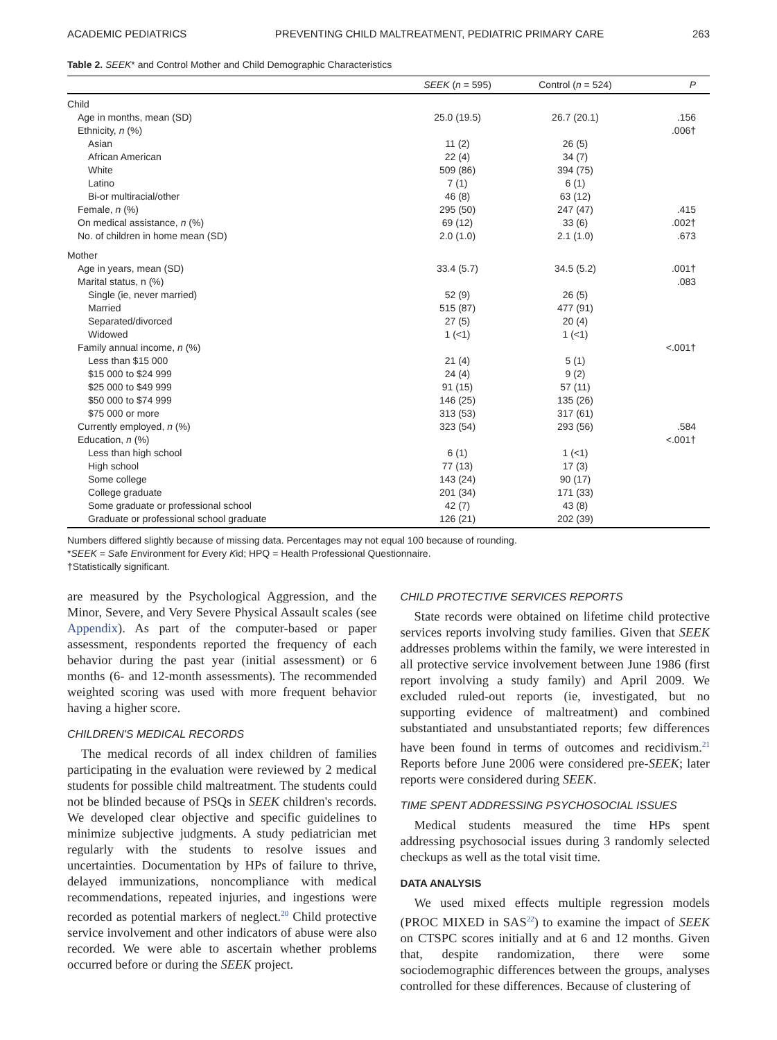ACADEMIC PEDIATRICS PREVENTING CHILD MALTREATMENT, PEDIATRIC PRIMARY CARE 263
Table 2. SEEK* and Control Mother and Child Demographic Characteristics
| | SEEK ( n = 595) | Control ( n = 524) | P |
| --- | --- | --- | --- |
| Child | | | |
| Age in months, mean (SD) | 25.0 (19.5) | 26.7 (20.1) | .156 |
| Ethnicity, n (%) | | | .006† |
| Asian | 11 (2) | 26 (5) | |
| African American | 22 (4) | 34 (7) | |
| White | 509 (86) | 394 (75) | |
| Latino | 7 (1) | 6 (1) | |
| Bi-or multiracial/other | 46 (8) | 63 (12) | |
| Female, n (%) | 295 (50) | 247 (47) | .415 |
| On medical assistance, n (%) | 69 (12) | 33 (6) | .002† |
| No. of children in home mean (SD) | 2.0 (1.0) | 2.1 (1.0) | .673 |
| Mother | | | |
| Age in years, mean (SD) | 33.4 (5.7) | 34.5 (5.2) | .001† |
| Marital status, n (%) | | | .083 |
| Single (ie, never married) | 52 (9) | 26 (5) | |
| Married | 515 (87) | 477 (91) | |
| Separated/divorced | 27 (5) | 20 (4) | |
| Widowed | 1 (<1) | 1 (<1) | |
| Family annual income, n (%) | | | <.001† |
| Less than $15 000 | 21 (4) | 5 (1) | |
| $15 000 to $24 999 | 24 (4) | 9 (2) | |
| $25 000 to $49 999 | 91 (15) | 57 (11) | |
| $50 000 to $74 999 | 146 (25) | 135 (26) | |
| $75 000 or more | 313 (53) | 317 (61) | |
| Currently employed, n (%) | 323 (54) | 293 (56) | .584 |
| Education, n (%) | | | <.001† |
| Less than high school | 6 (1) | 1 (<1) | |
| High school | 77 (13) | 17 (3) | |
| Some college | 143 (24) | 90 (17) | |
| College graduate | 201 (34) | 171 (33) | |
| Some graduate or professional school | 42 (7) | 43 (8) | |
| Graduate or professional school graduate | 126 (21) | 202 (39) | |
Numbers differed slightly because of missing data. Percentages may not equal 100 because of rounding.
*SEEK = Safe Environment for Every Kid; HPQ = Health Professional Questionnaire.
†Statistically significant.
are measured by the Psychological Aggression, and the Minor, Severe, and Very Severe Physical Assault scales (see Appendix). As part of the computer-based or paper assessment, respondents reported the frequency of each behavior during the past year (initial assessment) or 6 months (6- and 12-month assessments). The recommended weighted scoring was used with more frequent behavior having a higher score.
CHILDREN'S MEDICAL RECORDS
The medical records of all index children of families participating in the evaluation were reviewed by 2 medical students for possible child maltreatment. The students could not be blinded because of PSQs in SEEK children's records. We developed clear objective and specific guidelines to minimize subjective judgments. A study pediatrician met regularly with the students to resolve issues and uncertainties. Documentation by HPs of failure to thrive, delayed immunizations, noncompliance with medical recommendations, repeated injuries, and ingestions were recorded as potential markers of neglect.<sup>20</sup> Child protective service involvement and other indicators of abuse were also recorded. We were able to ascertain whether problems occurred before or during the SEEK project.
CHILD PROTECTIVE SERVICES REPORTS
State records were obtained on lifetime child protective services reports involving study families. Given that SEEK addresses problems within the family, we were interested in all protective service involvement between June 1986 (first report involving a study family) and April 2009. We excluded ruled-out reports (ie, investigated, but no supporting evidence of maltreatment) and combined substantiated and unsubstantiated reports; few differences have been found in terms of outcomes and recidivism.<sup>21</sup> Reports before June 2006 were considered pre-SEEK; later reports were considered during SEEK.
TIME SPENT ADDRESSING PSYCHOSOCIAL ISSUES
Medical students measured the time HPs spent addressing psychosocial issues during 3 randomly selected checkups as well as the total visit time.
DATA ANALYSIS
We used mixed effects multiple regression models (PROC MIXED in SAS<sup>22</sup>) to examine the impact of SEEK on CTSPC scores initially and at 6 and 12 months. Given that, despite randomization, there were some sociodemographic differences between the groups, analyses controlled for these differences. Because of clustering of